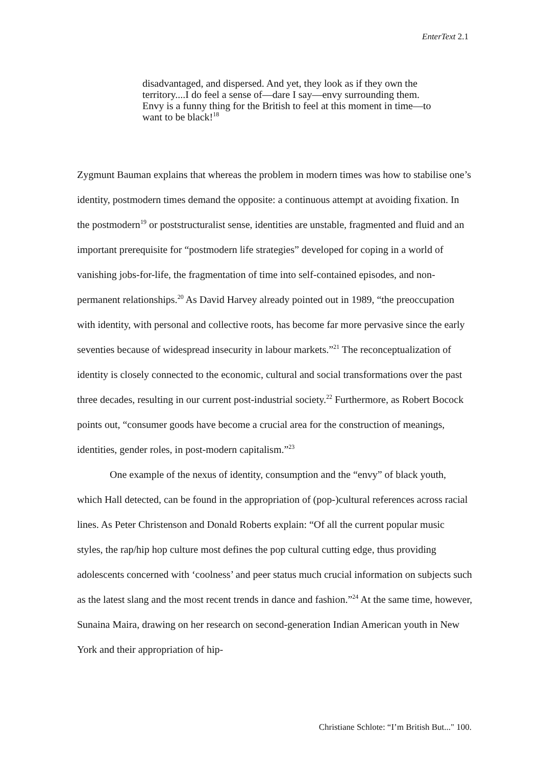EnterText 2.1
disadvantaged, and dispersed. And yet, they look as if they own the territory....I do feel a sense of—dare I say—envy surrounding them. Envy is a funny thing for the British to feel at this moment in time—to want to be black!<sup>18</sup>
Zygmunt Bauman explains that whereas the problem in modern times was how to stabilise one’s identity, postmodern times demand the opposite: a continuous attempt at avoiding fixation. In the postmodern<sup>19</sup> or poststructuralist sense, identities are unstable, fragmented and fluid and an important prerequisite for “postmodern life strategies” developed for coping in a world of vanishing jobs-for-life, the fragmentation of time into self-contained episodes, and non-permanent relationships.<sup>20</sup> As David Harvey already pointed out in 1989, “the preoccupation with identity, with personal and collective roots, has become far more pervasive since the early seventies because of widespread insecurity in labour markets.”<sup>21</sup> The reconceptualization of identity is closely connected to the economic, cultural and social transformations over the past three decades, resulting in our current post-industrial society.<sup>22</sup> Furthermore, as Robert Bocock points out, “consumer goods have become a crucial area for the construction of meanings, identities, gender roles, in post-modern capitalism.”<sup>23</sup>
One example of the nexus of identity, consumption and the “envy” of black youth, which Hall detected, can be found in the appropriation of (pop-)cultural references across racial lines. As Peter Christenson and Donald Roberts explain: “Of all the current popular music styles, the rap/hip hop culture most defines the pop cultural cutting edge, thus providing adolescents concerned with ‘coolness’ and peer status much crucial information on subjects such as the latest slang and the most recent trends in dance and fashion.”<sup>24</sup> At the same time, however, Sunaina Maira, drawing on her research on second-generation Indian American youth in New York and their appropriation of hip-
Christiane Schlote: “I’m British But..." 100.